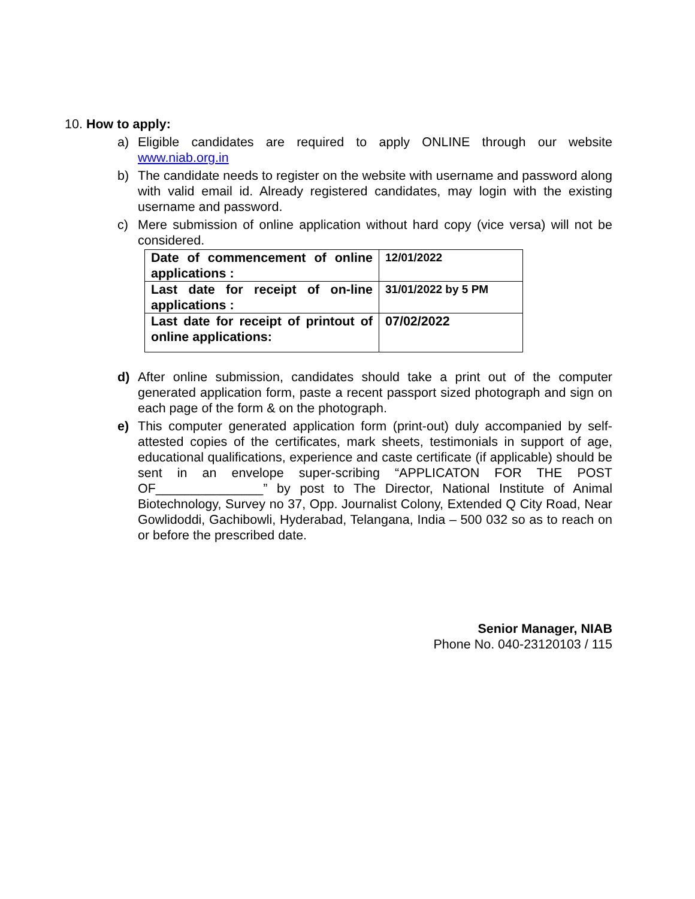10. How to apply:
a) Eligible candidates are required to apply ONLINE through our website www.niab.org.in
b) The candidate needs to register on the website with username and password along with valid email id. Already registered candidates, may login with the existing username and password.
c) Mere submission of online application without hard copy (vice versa) will not be considered.
| Date of commencement of online applications : | 12/01/2022 |
| Last date for receipt of on-line applications : | 31/01/2022 by 5 PM |
| Last date for receipt of printout of online applications: | 07/02/2022 |
d) After online submission, candidates should take a print out of the computer generated application form, paste a recent passport sized photograph and sign on each page of the form & on the photograph.
e) This computer generated application form (print-out) duly accompanied by self-attested copies of the certificates, mark sheets, testimonials in support of age, educational qualifications, experience and caste certificate (if applicable) should be sent in an envelope super-scribing “APPLICATON FOR THE POST OF_______________” by post to The Director, National Institute of Animal Biotechnology, Survey no 37, Opp. Journalist Colony, Extended Q City Road, Near Gowlidoddi, Gachibowli, Hyderabad, Telangana, India – 500 032 so as to reach on or before the prescribed date.
Senior Manager, NIAB
Phone No. 040-23120103 / 115